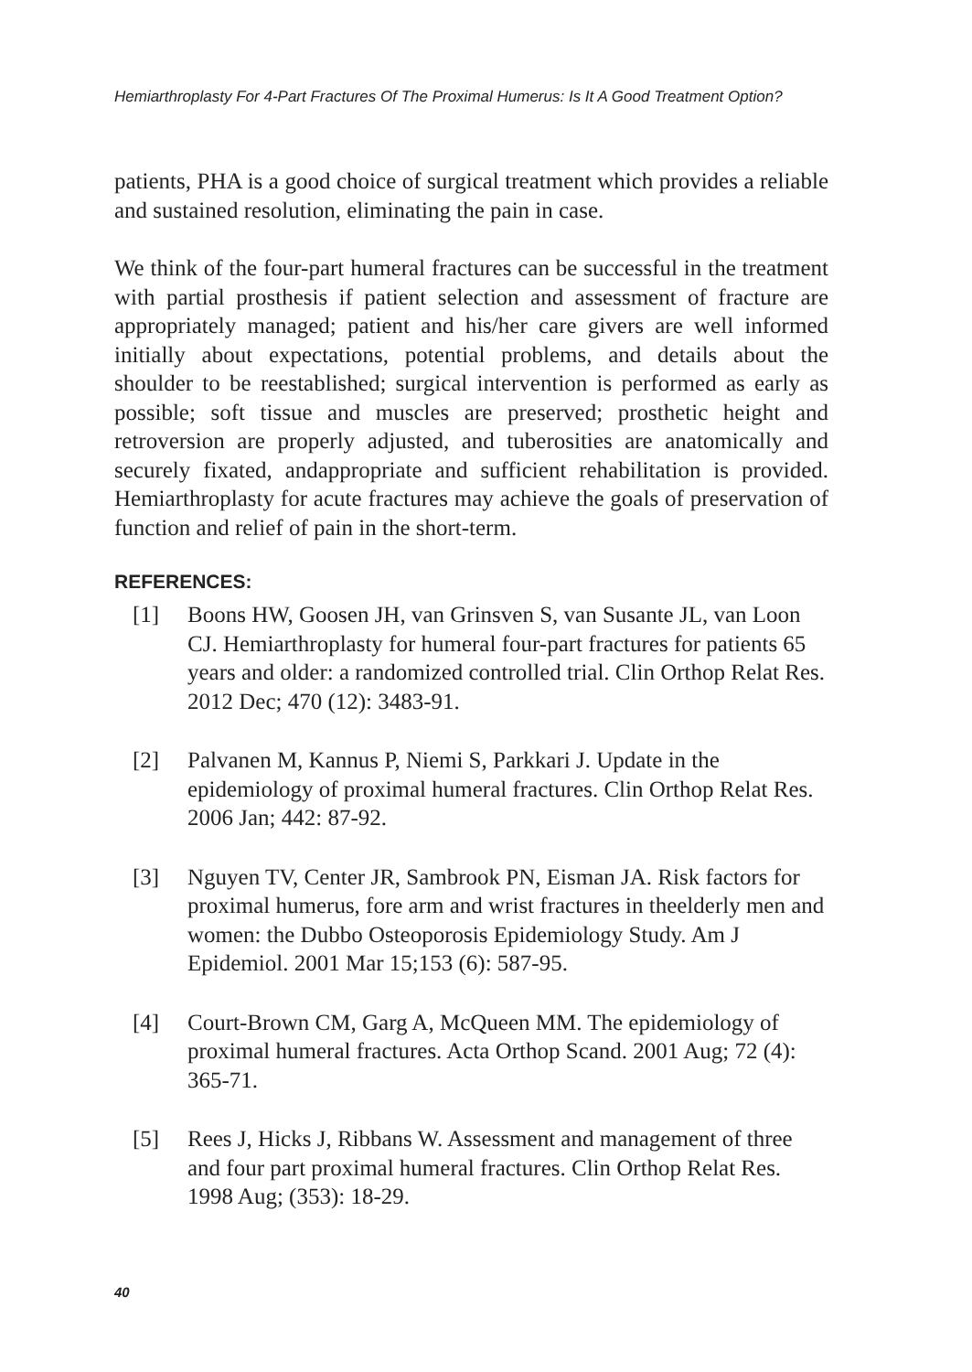Hemiarthroplasty For 4-Part Fractures Of The Proximal Humerus: Is It A Good Treatment Option?
patients, PHA is a good choice of surgical treatment which provides a reliable and sustained resolution, eliminating the pain in case.
We think of the four-part humeral fractures can be successful in the treatment with partial prosthesis if patient selection and assessment of fracture are appropriately managed; patient and his/her care givers are well informed initially about expectations, potential problems, and details about the shoulder to be reestablished; surgical intervention is performed as early as possible; soft tissue and muscles are preserved; prosthetic height and retroversion are properly adjusted, and tuberosities are anatomically and securely fixated, andappropriate and sufficient rehabilitation is provided. Hemiarthroplasty for acute fractures may achieve the goals of preservation of function and relief of pain in the short-term.
REFERENCES:
[1] Boons HW, Goosen JH, van Grinsven S, van Susante JL, van Loon CJ. Hemiarthroplasty for humeral four-part fractures for patients 65 years and older: a randomized controlled trial. Clin Orthop Relat Res. 2012 Dec; 470 (12): 3483-91.
[2] Palvanen M, Kannus P, Niemi S, Parkkari J. Update in the epidemiology of proximal humeral fractures. Clin Orthop Relat Res. 2006 Jan; 442: 87-92.
[3] Nguyen TV, Center JR, Sambrook PN, Eisman JA. Risk factors for proximal humerus, fore arm and wrist fractures in theelderly men and women: the Dubbo Osteoporosis Epidemiology Study. Am J Epidemiol. 2001 Mar 15;153 (6): 587-95.
[4] Court-Brown CM, Garg A, McQueen MM. The epidemiology of proximal humeral fractures. Acta Orthop Scand. 2001 Aug; 72 (4): 365-71.
[5] Rees J, Hicks J, Ribbans W. Assessment and management of three and four part proximal humeral fractures. Clin Orthop Relat Res. 1998 Aug; (353): 18-29.
40